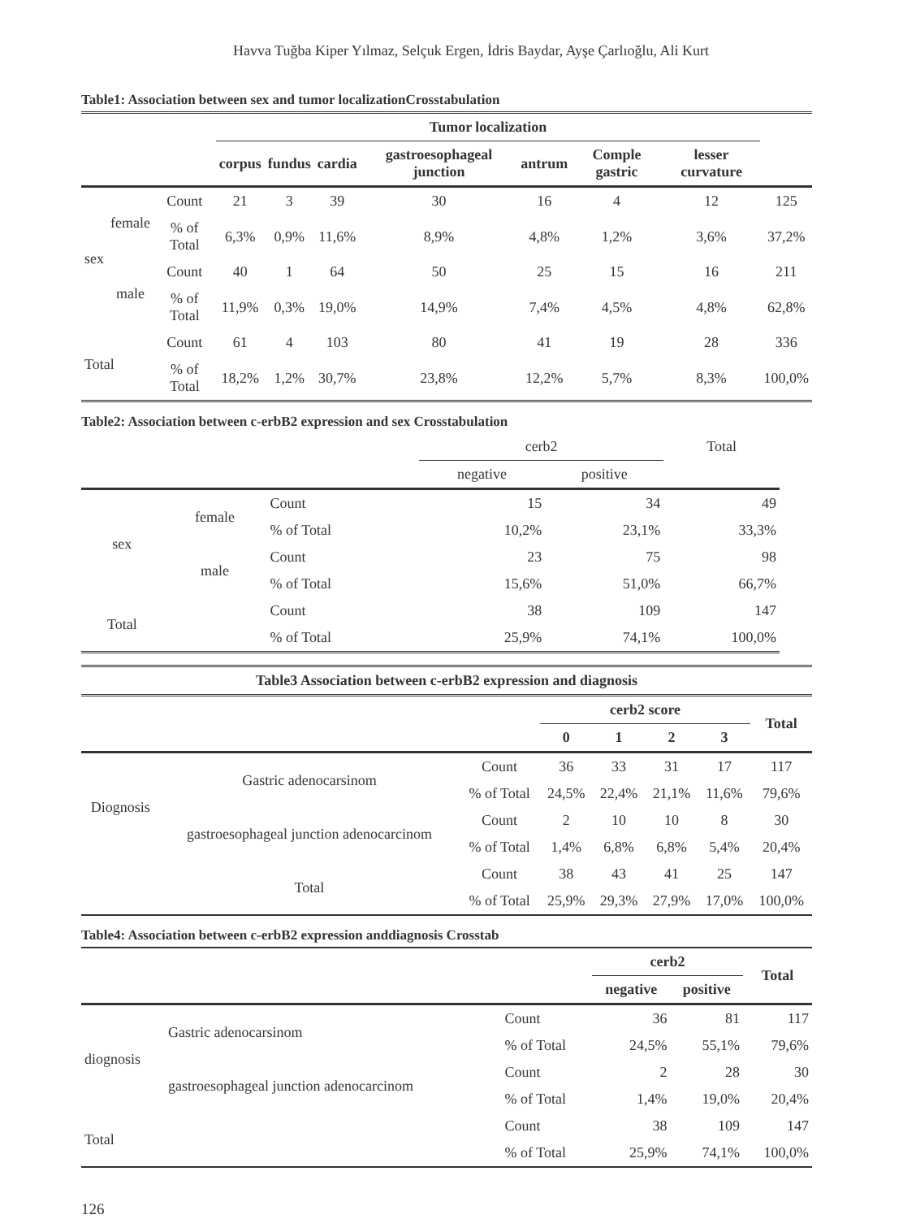Havva Tuğba Kiper Yılmaz, Selçuk Ergen, İdris Baydar, Ayşe Çarlıoğlu, Ali Kurt
Table1: Association between sex and tumor localizationCrosstabulation
| | | | Tumor localization | | | | | | | |
| --- | --- | --- | --- | --- | --- | --- | --- | --- | --- | --- |
| | | | corpus | fundus | cardia | gastroesophageal junction | antrum | Comple gastric | lesser curvature | |
| sex | female | Count | 21 | 3 | 39 | 30 | 16 | 4 | 12 | 125 |
| | | % of Total | 6,3% | 0,9% | 11,6% | 8,9% | 4,8% | 1,2% | 3,6% | 37,2% |
| | male | Count | 40 | 1 | 64 | 50 | 25 | 15 | 16 | 211 |
| | | % of Total | 11,9% | 0,3% | 19,0% | 14,9% | 7,4% | 4,5% | 4,8% | 62,8% |
| Total | | Count | 61 | 4 | 103 | 80 | 41 | 19 | 28 | 336 |
| | | % of Total | 18,2% | 1,2% | 30,7% | 23,8% | 12,2% | 5,7% | 8,3% | 100,0% |
Table2: Association between c-erbB2 expression and sex Crosstabulation
| | | | cerb2 | | Total |
| --- | --- | --- | --- | --- | --- |
| | | | negative | positive | |
| sex | female | Count | 15 | 34 | 49 |
| | | % of Total | 10,2% | 23,1% | 33,3% |
| | male | Count | 23 | 75 | 98 |
| | | % of Total | 15,6% | 51,0% | 66,7% |
| Total | | Count | 38 | 109 | 147 |
| | | % of Total | 25,9% | 74,1% | 100,0% |
| Table3 Association between c-erbB2 expression and diagnosis | | | | | | | |
| --- | --- | --- | --- | --- | --- | --- | --- |
| | | | cerb2 score | | | | Total |
| | | | 0 | 1 | 2 | 3 | |
| Diognosis | Gastric adenocarsinom | Count | 36 | 33 | 31 | 17 | 117 |
| | | % of Total | 24,5% | 22,4% | 21,1% | 11,6% | 79,6% |
| | gastroesophageal junction adenocarcinom | Count | 2 | 10 | 10 | 8 | 30 |
| | | % of Total | 1,4% | 6,8% | 6,8% | 5,4% | 20,4% |
| | Total | Count | 38 | 43 | 41 | 25 | 147 |
| | | % of Total | 25,9% | 29,3% | 27,9% | 17,0% | 100,0% |
Table4: Association between c-erbB2 expression anddiagnosis Crosstab
| | | | cerb2 | | Total |
| --- | --- | --- | --- | --- | --- |
| | | | negative | positive | |
| diognosis | Gastric adenocarsinom | Count | 36 | 81 | 117 |
| | | % of Total | 24,5% | 55,1% | 79,6% |
| | gastroesophageal junction adenocarcinom | Count | 2 | 28 | 30 |
| | | % of Total | 1,4% | 19,0% | 20,4% |
| Total | | Count | 38 | 109 | 147 |
| | | % of Total | 25,9% | 74,1% | 100,0% |
126